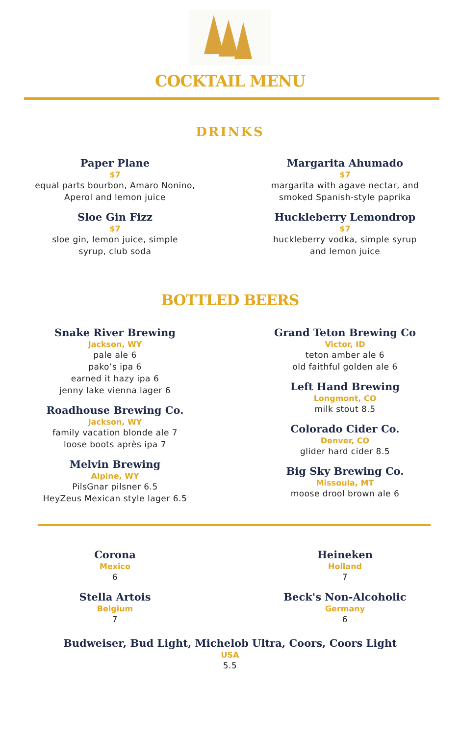COCKTAIL MENU
DRINKS
Paper Plane
$7
equal parts bourbon, Amaro Nonino,
Aperol and lemon juice
Sloe Gin Fizz
$7
sloe gin, lemon juice, simple
syrup, club soda
Margarita Ahumado
$7
margarita with agave nectar, and
smoked Spanish-style paprika
Huckleberry Lemondrop
$7
huckleberry vodka, simple syrup
and lemon juice
BOTTLED BEERS
Snake River Brewing
Jackson, WY
pale ale 6
pako’s ipa 6
earned it hazy ipa 6
jenny lake vienna lager 6
Roadhouse Brewing Co.
Jackson, WY
family vacation blonde ale 7
loose boots après ipa 7
Melvin Brewing
Alpine, WY
PilsGnar pilsner 6.5
HeyZeus Mexican style lager 6.5
Grand Teton Brewing Co
Victor, ID
teton amber ale 6
old faithful golden ale 6
Left Hand Brewing
Longmont, CO
milk stout 8.5
Colorado Cider Co.
Denver, CO
glider hard cider 8.5
Big Sky Brewing Co.
Missoula, MT
moose drool brown ale 6
Corona
Mexico
6
Stella Artois
Belgium
7
Heineken
Holland
7
Beck's Non-Alcoholic
Germany
6
Budweiser, Bud Light, Michelob Ultra, Coors, Coors Light
USA
5.5